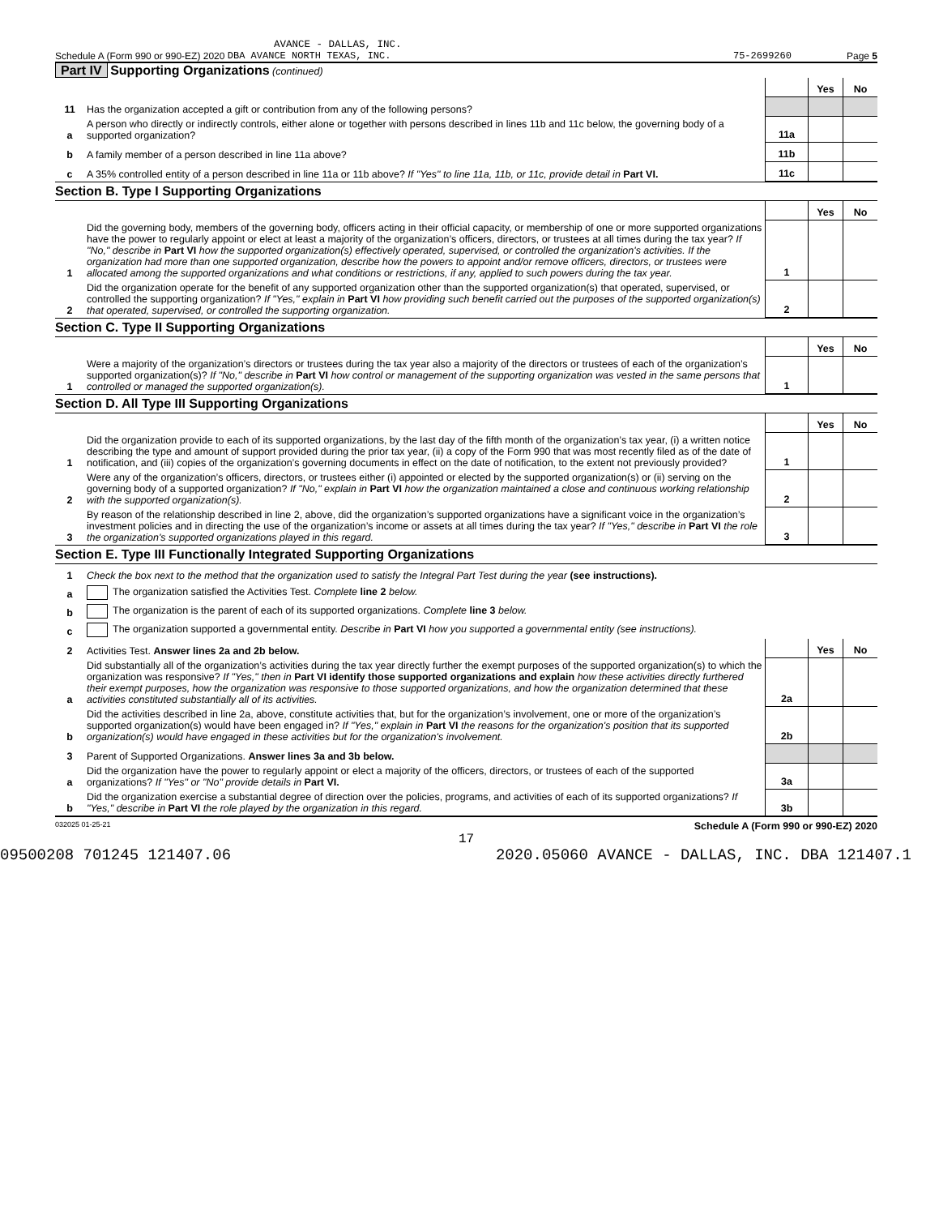AVANCE - DALLAS, INC.
Schedule A (Form 990 or 990-EZ) 2020 DBA AVANCE NORTH TEXAS, INC. 75-2699260 Page 5
Part IV Supporting Organizations (continued)
| | | | Yes | No |
| 11 | Has the organization accepted a gift or contribution from any of the following persons? | | | |
| a | A person who directly or indirectly controls, either alone or together with persons described in lines 11b and 11c below, the governing body of a supported organization? | 11a | | |
| b | A family member of a person described in line 11a above? | 11b | | |
| c | A 35% controlled entity of a person described in line 11a or 11b above? If "Yes" to line 11a, 11b, or 11c, provide detail in Part VI. | 11c | | |
Section B. Type I Supporting Organizations
| | | | Yes | No |
| 1 | Did the governing body, members of the governing body, officers acting in their official capacity, or membership of one or more supported organizations have the power to regularly appoint or elect at least a majority of the organization’s officers, directors, or trustees at all times during the tax year? If "No," describe in Part VI how the supported organization(s) effectively operated, supervised, or controlled the organization's activities. If the organization had more than one supported organization, describe how the powers to appoint and/or remove officers, directors, or trustees were allocated among the supported organizations and what conditions or restrictions, if any, applied to such powers during the tax year. | 1 | | |
| 2 | Did the organization operate for the benefit of any supported organization other than the supported organization(s) that operated, supervised, or controlled the supporting organization? If "Yes," explain in Part VI how providing such benefit carried out the purposes of the supported organization(s) that operated, supervised, or controlled the supporting organization. | 2 | | |
Section C. Type II Supporting Organizations
| | | | Yes | No |
| 1 | Were a majority of the organization’s directors or trustees during the tax year also a majority of the directors or trustees of each of the organization’s supported organization(s)? If "No," describe in Part VI how control or management of the supporting organization was vested in the same persons that controlled or managed the supported organization(s). | 1 | | |
Section D. All Type III Supporting Organizations
| | | | Yes | No |
| 1 | Did the organization provide to each of its supported organizations, by the last day of the fifth month of the organization’s tax year, (i) a written notice describing the type and amount of support provided during the prior tax year, (ii) a copy of the Form 990 that was most recently filed as of the date of notification, and (iii) copies of the organization’s governing documents in effect on the date of notification, to the extent not previously provided? | 1 | | |
| 2 | Were any of the organization’s officers, directors, or trustees either (i) appointed or elected by the supported organization(s) or (ii) serving on the governing body of a supported organization? If "No," explain in Part VI how the organization maintained a close and continuous working relationship with the supported organization(s). | 2 | | |
| 3 | By reason of the relationship described in line 2, above, did the organization’s supported organizations have a significant voice in the organization’s investment policies and in directing the use of the organization’s income or assets at all times during the tax year? If "Yes," describe in Part VI the role the organization's supported organizations played in this regard. | 3 | | |
Section E. Type III Functionally Integrated Supporting Organizations
| 1 | Check the box next to the method that the organization used to satisfy the Integral Part Test during the year (see instructions). | | | |
| a | The organization satisfied the Activities Test. Complete line 2 below. | | | |
| b | The organization is the parent of each of its supported organizations. Complete line 3 below. | | | |
| c | The organization supported a governmental entity. Describe in Part VI how you supported a governmental entity (see instructions). | | | |
| 2 | Activities Test. Answer lines 2a and 2b below. | | Yes | No |
| a | Did substantially all of the organization’s activities during the tax year directly further the exempt purposes of the supported organization(s) to which the organization was responsive? If "Yes," then in Part VI identify those supported organizations and explain how these activities directly furthered their exempt purposes, how the organization was responsive to those supported organizations, and how the organization determined that these activities constituted substantially all of its activities. | 2a | | |
| b | Did the activities described in line 2a, above, constitute activities that, but for the organization’s involvement, one or more of the organization’s supported organization(s) would have been engaged in? If "Yes," explain in Part VI the reasons for the organization's position that its supported organization(s) would have engaged in these activities but for the organization's involvement. | 2b | | |
| 3 | Parent of Supported Organizations. Answer lines 3a and 3b below. | | | |
| a | Did the organization have the power to regularly appoint or elect a majority of the officers, directors, or trustees of each of the supported organizations? If "Yes" or "No" provide details in Part VI. | 3a | | |
| b | Did the organization exercise a substantial degree of direction over the policies, programs, and activities of each of its supported organizations? If "Yes," describe in Part VI the role played by the organization in this regard. | 3b | | |
032025 01-25-21 Schedule A (Form 990 or 990-EZ) 2020
17
09500208 701245 121407.06 2020.05060 AVANCE - DALLAS, INC. DBA 121407.1